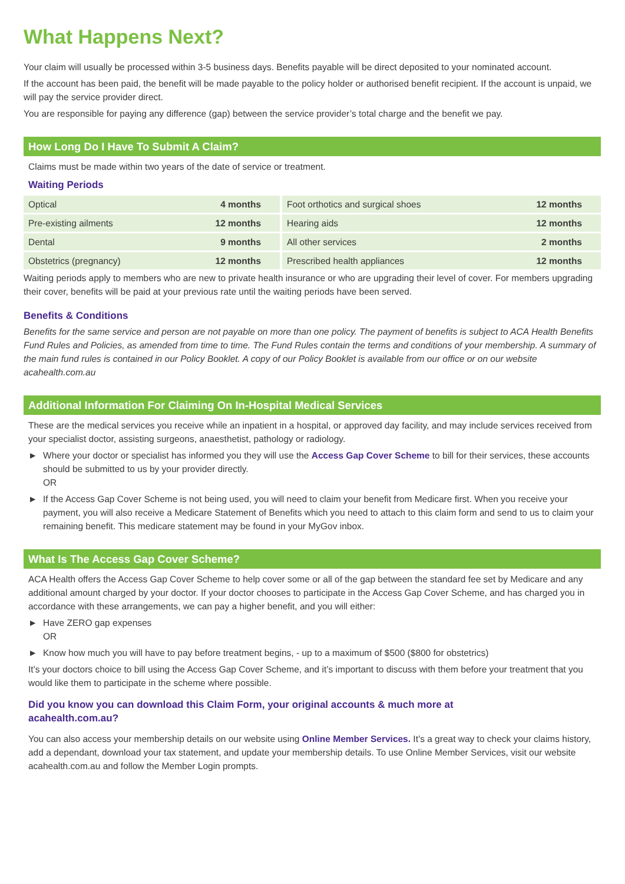What Happens Next?
Your claim will usually be processed within 3-5 business days. Benefits payable will be direct deposited to your nominated account.
If the account has been paid, the benefit will be made payable to the policy holder or authorised benefit recipient. If the account is unpaid, we will pay the service provider direct.
You are responsible for paying any difference (gap) between the service provider’s total charge and the benefit we pay.
How Long Do I Have To Submit A Claim?
Claims must be made within two years of the date of service or treatment.
Waiting Periods
| Optical | 4 months | | Foot orthotics and surgical shoes | 12 months |
| Pre-existing ailments | 12 months | | Hearing aids | 12 months |
| Dental | 9 months | | All other services | 2 months |
| Obstetrics (pregnancy) | 12 months | | Prescribed health appliances | 12 months |
Waiting periods apply to members who are new to private health insurance or who are upgrading their level of cover. For members upgrading their cover, benefits will be paid at your previous rate until the waiting periods have been served.
Benefits & Conditions
Benefits for the same service and person are not payable on more than one policy. The payment of benefits is subject to ACA Health Benefits Fund Rules and Policies, as amended from time to time. The Fund Rules contain the terms and conditions of your membership. A summary of the main fund rules is contained in our Policy Booklet. A copy of our Policy Booklet is available from our office or on our website acahealth.com.au
Additional Information For Claiming On In-Hospital Medical Services
These are the medical services you receive while an inpatient in a hospital, or approved day facility, and may include services received from your specialist doctor, assisting surgeons, anaesthetist, pathology or radiology.
► Where your doctor or specialist has informed you they will use the Access Gap Cover Scheme to bill for their services, these accounts should be submitted to us by your provider directly.
OR
► If the Access Gap Cover Scheme is not being used, you will need to claim your benefit from Medicare first. When you receive your payment, you will also receive a Medicare Statement of Benefits which you need to attach to this claim form and send to us to claim your remaining benefit. This medicare statement may be found in your MyGov inbox.
What Is The Access Gap Cover Scheme?
ACA Health offers the Access Gap Cover Scheme to help cover some or all of the gap between the standard fee set by Medicare and any additional amount charged by your doctor. If your doctor chooses to participate in the Access Gap Cover Scheme, and has charged you in accordance with these arrangements, we can pay a higher benefit, and you will either:
► Have ZERO gap expenses
OR
► Know how much you will have to pay before treatment begins, - up to a maximum of $500 ($800 for obstetrics)
It’s your doctors choice to bill using the Access Gap Cover Scheme, and it’s important to discuss with them before your treatment that you would like them to participate in the scheme where possible.
Did you know you can download this Claim Form, your original accounts & much more at acahealth.com.au?
You can also access your membership details on our website using Online Member Services. It’s a great way to check your claims history, add a dependant, download your tax statement, and update your membership details. To use Online Member Services, visit our website acahealth.com.au and follow the Member Login prompts.